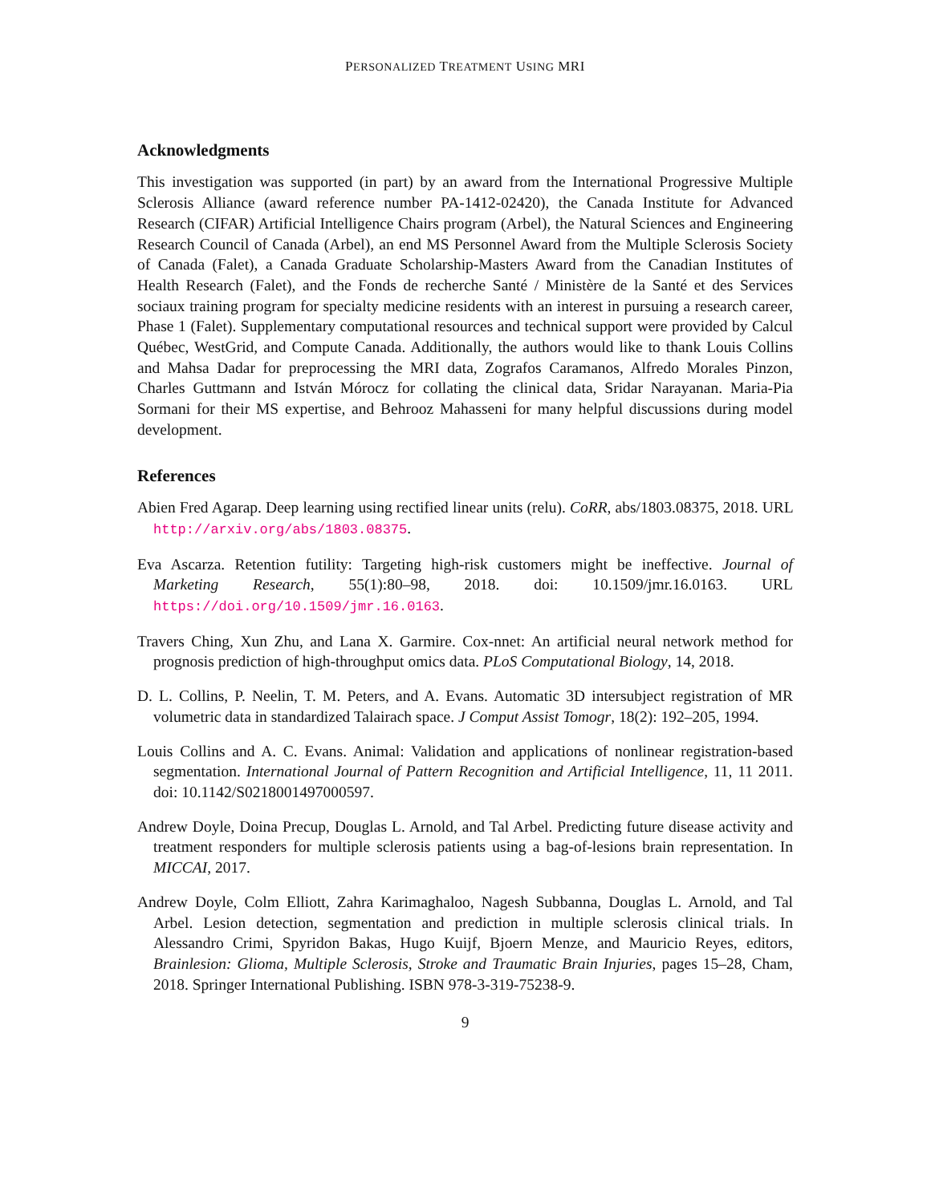PERSONALIZED TREATMENT USING MRI
Acknowledgments
This investigation was supported (in part) by an award from the International Progressive Multiple Sclerosis Alliance (award reference number PA-1412-02420), the Canada Institute for Advanced Research (CIFAR) Artificial Intelligence Chairs program (Arbel), the Natural Sciences and Engineering Research Council of Canada (Arbel), an end MS Personnel Award from the Multiple Sclerosis Society of Canada (Falet), a Canada Graduate Scholarship-Masters Award from the Canadian Institutes of Health Research (Falet), and the Fonds de recherche Santé / Ministère de la Santé et des Services sociaux training program for specialty medicine residents with an interest in pursuing a research career, Phase 1 (Falet). Supplementary computational resources and technical support were provided by Calcul Québec, WestGrid, and Compute Canada. Additionally, the authors would like to thank Louis Collins and Mahsa Dadar for preprocessing the MRI data, Zografos Caramanos, Alfredo Morales Pinzon, Charles Guttmann and István Mórocz for collating the clinical data, Sridar Narayanan. Maria-Pia Sormani for their MS expertise, and Behrooz Mahasseni for many helpful discussions during model development.
References
Abien Fred Agarap. Deep learning using rectified linear units (relu). CoRR, abs/1803.08375, 2018. URL http://arxiv.org/abs/1803.08375.
Eva Ascarza. Retention futility: Targeting high-risk customers might be ineffective. Journal of Marketing Research, 55(1):80–98, 2018. doi: 10.1509/jmr.16.0163. URL https://doi.org/10.1509/jmr.16.0163.
Travers Ching, Xun Zhu, and Lana X. Garmire. Cox-nnet: An artificial neural network method for prognosis prediction of high-throughput omics data. PLoS Computational Biology, 14, 2018.
D. L. Collins, P. Neelin, T. M. Peters, and A. Evans. Automatic 3D intersubject registration of MR volumetric data in standardized Talairach space. J Comput Assist Tomogr, 18(2): 192–205, 1994.
Louis Collins and A. C. Evans. Animal: Validation and applications of nonlinear registration-based segmentation. International Journal of Pattern Recognition and Artificial Intelligence, 11, 11 2011. doi: 10.1142/S0218001497000597.
Andrew Doyle, Doina Precup, Douglas L. Arnold, and Tal Arbel. Predicting future disease activity and treatment responders for multiple sclerosis patients using a bag-of-lesions brain representation. In MICCAI, 2017.
Andrew Doyle, Colm Elliott, Zahra Karimaghaloo, Nagesh Subbanna, Douglas L. Arnold, and Tal Arbel. Lesion detection, segmentation and prediction in multiple sclerosis clinical trials. In Alessandro Crimi, Spyridon Bakas, Hugo Kuijf, Bjoern Menze, and Mauricio Reyes, editors, Brainlesion: Glioma, Multiple Sclerosis, Stroke and Traumatic Brain Injuries, pages 15–28, Cham, 2018. Springer International Publishing. ISBN 978-3-319-75238-9.
9